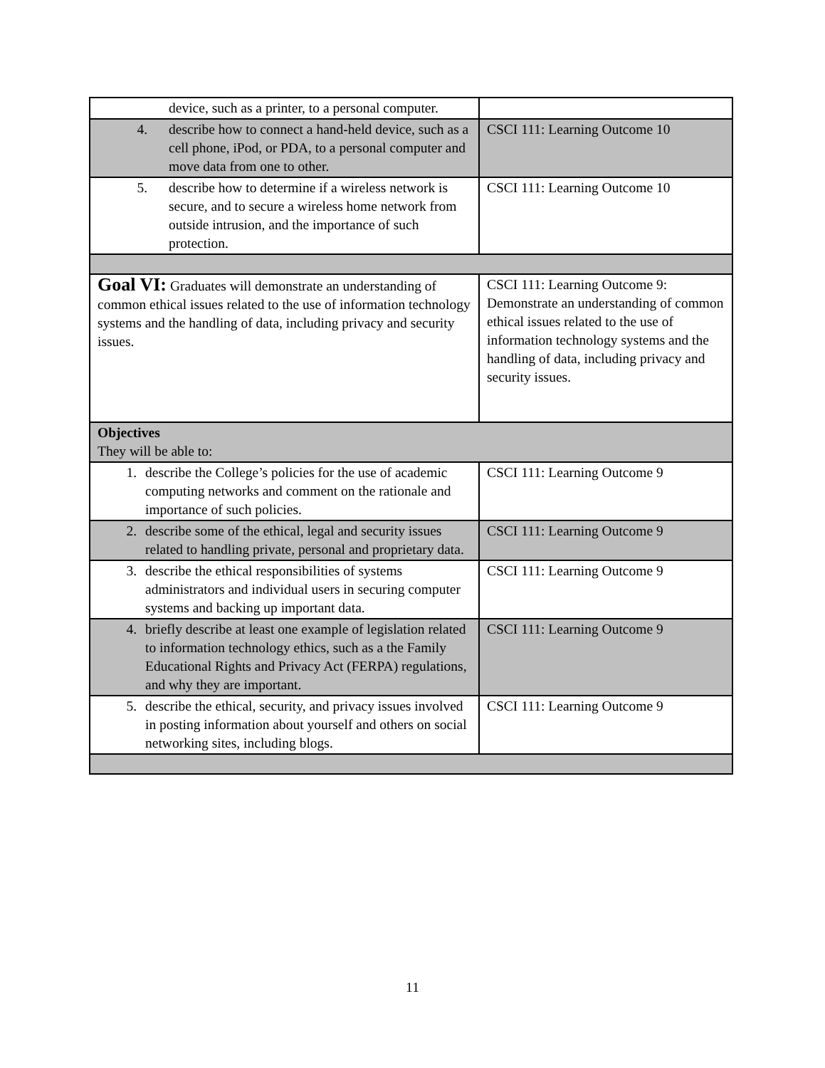| device, such as a printer, to a personal computer. | |
| 4. describe how to connect a hand-held device, such as a cell phone, iPod, or PDA, to a personal computer and move data from one to other. | CSCI 111: Learning Outcome 10 |
| 5. describe how to determine if a wireless network is secure, and to secure a wireless home network from outside intrusion, and the importance of such protection. | CSCI 111: Learning Outcome 10 |
| Goal VI: Graduates will demonstrate an understanding of common ethical issues related to the use of information technology systems and the handling of data, including privacy and security issues. | CSCI 111: Learning Outcome 9: Demonstrate an understanding of common ethical issues related to the use of information technology systems and the handling of data, including privacy and security issues. |
| Objectives They will be able to: | |
| 1. describe the College’s policies for the use of academic computing networks and comment on the rationale and importance of such policies. | CSCI 111: Learning Outcome 9 |
| 2. describe some of the ethical, legal and security issues related to handling private, personal and proprietary data. | CSCI 111: Learning Outcome 9 |
| 3. describe the ethical responsibilities of systems administrators and individual users in securing computer systems and backing up important data. | CSCI 111: Learning Outcome 9 |
| 4. briefly describe at least one example of legislation related to information technology ethics, such as a the Family Educational Rights and Privacy Act (FERPA) regulations, and why they are important. | CSCI 111: Learning Outcome 9 |
| 5. describe the ethical, security, and privacy issues involved in posting information about yourself and others on social networking sites, including blogs. | CSCI 111: Learning Outcome 9 |
11